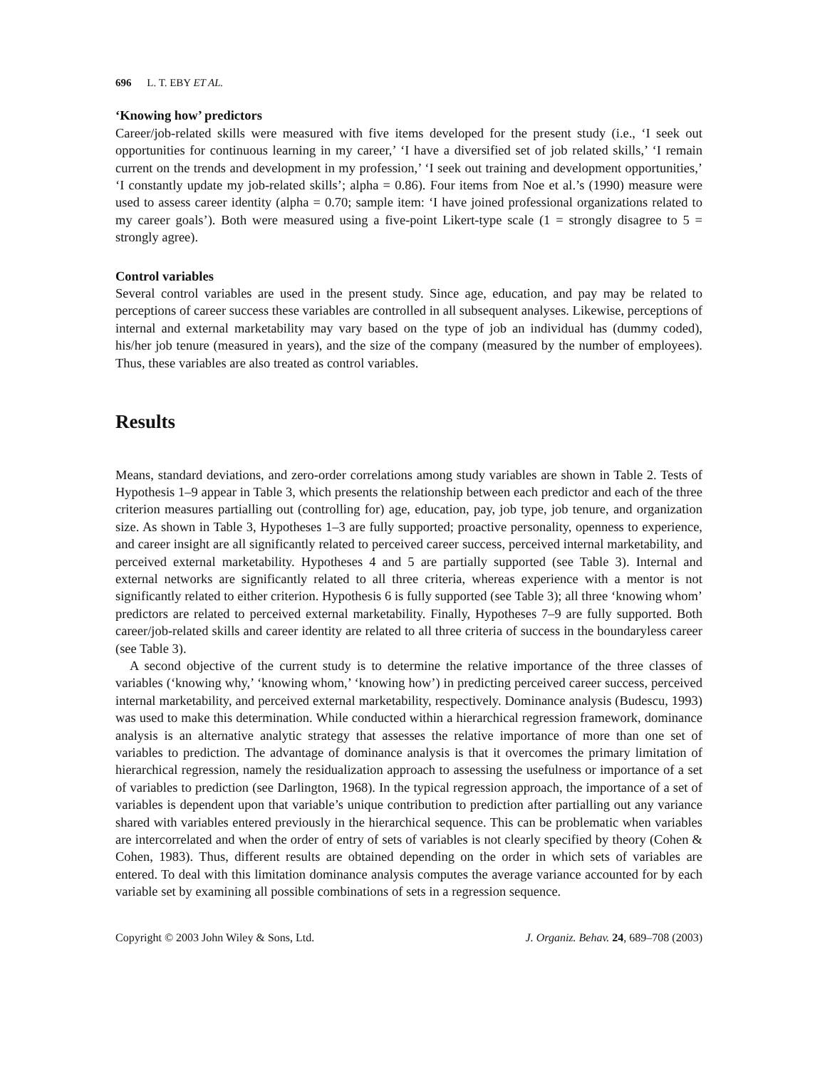696 L. T. EBY ET AL.
‘Knowing how’ predictors
Career/job-related skills were measured with five items developed for the present study (i.e., ‘I seek out opportunities for continuous learning in my career,’ ‘I have a diversified set of job related skills,’ ‘I remain current on the trends and development in my profession,’ ‘I seek out training and development opportunities,’ ‘I constantly update my job-related skills’; alpha = 0.86). Four items from Noe et al.’s (1990) measure were used to assess career identity (alpha = 0.70; sample item: ‘I have joined professional organizations related to my career goals’). Both were measured using a five-point Likert-type scale (1 = strongly disagree to 5 = strongly agree).
Control variables
Several control variables are used in the present study. Since age, education, and pay may be related to perceptions of career success these variables are controlled in all subsequent analyses. Likewise, perceptions of internal and external marketability may vary based on the type of job an individual has (dummy coded), his/her job tenure (measured in years), and the size of the company (measured by the number of employees). Thus, these variables are also treated as control variables.
Results
Means, standard deviations, and zero-order correlations among study variables are shown in Table 2. Tests of Hypothesis 1–9 appear in Table 3, which presents the relationship between each predictor and each of the three criterion measures partialling out (controlling for) age, education, pay, job type, job tenure, and organization size. As shown in Table 3, Hypotheses 1–3 are fully supported; proactive personality, openness to experience, and career insight are all significantly related to perceived career success, perceived internal marketability, and perceived external marketability. Hypotheses 4 and 5 are partially supported (see Table 3). Internal and external networks are significantly related to all three criteria, whereas experience with a mentor is not significantly related to either criterion. Hypothesis 6 is fully supported (see Table 3); all three ‘knowing whom’ predictors are related to perceived external marketability. Finally, Hypotheses 7–9 are fully supported. Both career/job-related skills and career identity are related to all three criteria of success in the boundaryless career (see Table 3).
A second objective of the current study is to determine the relative importance of the three classes of variables (‘knowing why,’ ‘knowing whom,’ ‘knowing how’) in predicting perceived career success, perceived internal marketability, and perceived external marketability, respectively. Dominance analysis (Budescu, 1993) was used to make this determination. While conducted within a hierarchical regression framework, dominance analysis is an alternative analytic strategy that assesses the relative importance of more than one set of variables to prediction. The advantage of dominance analysis is that it overcomes the primary limitation of hierarchical regression, namely the residualization approach to assessing the usefulness or importance of a set of variables to prediction (see Darlington, 1968). In the typical regression approach, the importance of a set of variables is dependent upon that variable’s unique contribution to prediction after partialling out any variance shared with variables entered previously in the hierarchical sequence. This can be problematic when variables are intercorrelated and when the order of entry of sets of variables is not clearly specified by theory (Cohen & Cohen, 1983). Thus, different results are obtained depending on the order in which sets of variables are entered. To deal with this limitation dominance analysis computes the average variance accounted for by each variable set by examining all possible combinations of sets in a regression sequence.
Copyright © 2003 John Wiley & Sons, Ltd. J. Organiz. Behav. 24, 689–708 (2003)